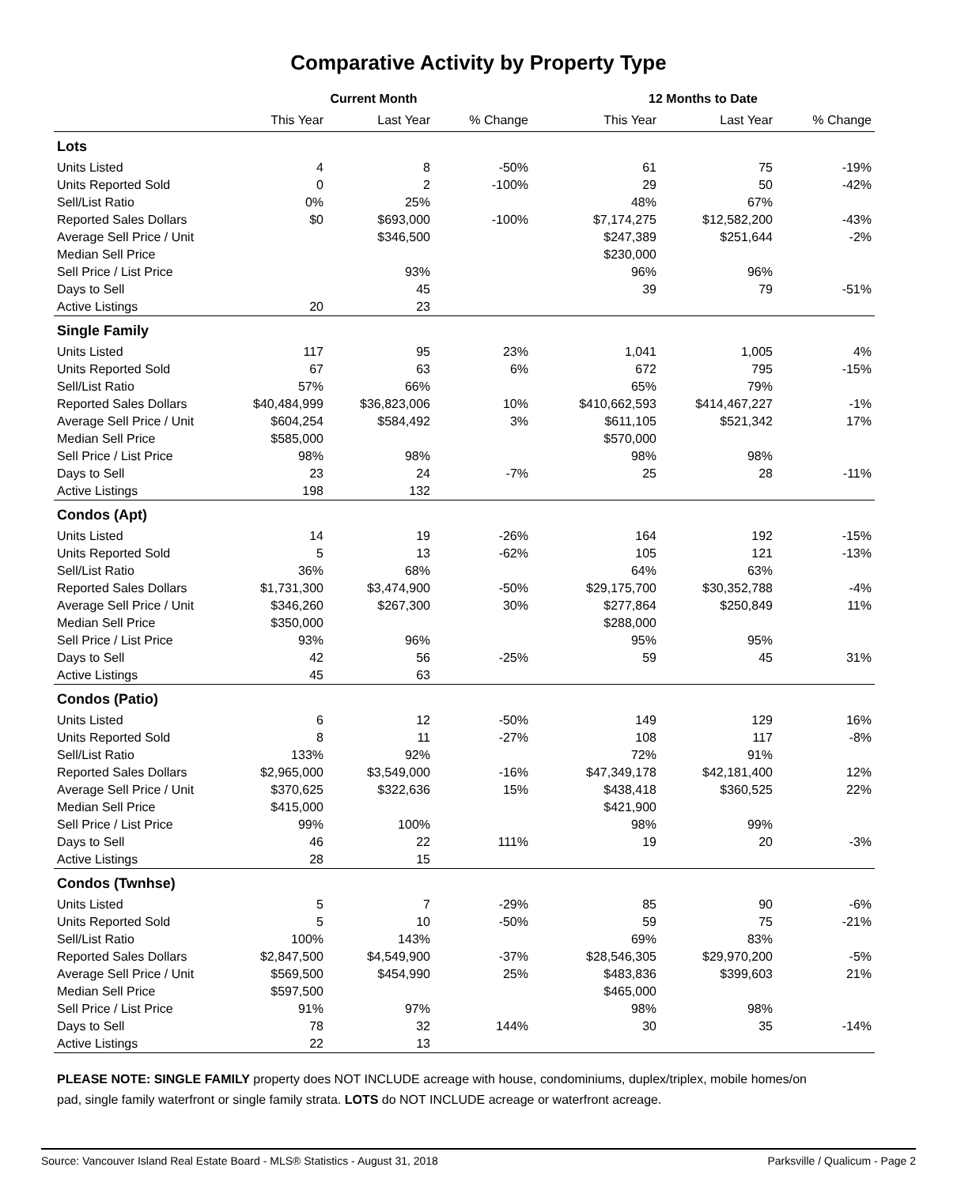Comparative Activity by Property Type
| | Current Month | | | 12 Months to Date | | |
| --- | --- | --- | --- | --- | --- | --- |
| | This Year | Last Year | % Change | This Year | Last Year | % Change |
| Lots | | | | | | |
| Units Listed | 4 | 8 | -50% | 61 | 75 | -19% |
| Units Reported Sold | 0 | 2 | -100% | 29 | 50 | -42% |
| Sell/List Ratio | 0% | 25% | | 48% | 67% | |
| Reported Sales Dollars | $0 | $693,000 | -100% | $7,174,275 | $12,582,200 | -43% |
| Average Sell Price / Unit | | $346,500 | | $247,389 | $251,644 | -2% |
| Median Sell Price | | | | $230,000 | | |
| Sell Price / List Price | | 93% | | 96% | 96% | |
| Days to Sell | | 45 | | 39 | 79 | -51% |
| Active Listings | 20 | 23 | | | | |
| Single Family | | | | | | |
| Units Listed | 117 | 95 | 23% | 1,041 | 1,005 | 4% |
| Units Reported Sold | 67 | 63 | 6% | 672 | 795 | -15% |
| Sell/List Ratio | 57% | 66% | | 65% | 79% | |
| Reported Sales Dollars | $40,484,999 | $36,823,006 | 10% | $410,662,593 | $414,467,227 | -1% |
| Average Sell Price / Unit | $604,254 | $584,492 | 3% | $611,105 | $521,342 | 17% |
| Median Sell Price | $585,000 | | | $570,000 | | |
| Sell Price / List Price | 98% | 98% | | 98% | 98% | |
| Days to Sell | 23 | 24 | -7% | 25 | 28 | -11% |
| Active Listings | 198 | 132 | | | | |
| Condos (Apt) | | | | | | |
| Units Listed | 14 | 19 | -26% | 164 | 192 | -15% |
| Units Reported Sold | 5 | 13 | -62% | 105 | 121 | -13% |
| Sell/List Ratio | 36% | 68% | | 64% | 63% | |
| Reported Sales Dollars | $1,731,300 | $3,474,900 | -50% | $29,175,700 | $30,352,788 | -4% |
| Average Sell Price / Unit | $346,260 | $267,300 | 30% | $277,864 | $250,849 | 11% |
| Median Sell Price | $350,000 | | | $288,000 | | |
| Sell Price / List Price | 93% | 96% | | 95% | 95% | |
| Days to Sell | 42 | 56 | -25% | 59 | 45 | 31% |
| Active Listings | 45 | 63 | | | | |
| Condos (Patio) | | | | | | |
| Units Listed | 6 | 12 | -50% | 149 | 129 | 16% |
| Units Reported Sold | 8 | 11 | -27% | 108 | 117 | -8% |
| Sell/List Ratio | 133% | 92% | | 72% | 91% | |
| Reported Sales Dollars | $2,965,000 | $3,549,000 | -16% | $47,349,178 | $42,181,400 | 12% |
| Average Sell Price / Unit | $370,625 | $322,636 | 15% | $438,418 | $360,525 | 22% |
| Median Sell Price | $415,000 | | | $421,900 | | |
| Sell Price / List Price | 99% | 100% | | 98% | 99% | |
| Days to Sell | 46 | 22 | 111% | 19 | 20 | -3% |
| Active Listings | 28 | 15 | | | | |
| Condos (Twnhse) | | | | | | |
| Units Listed | 5 | 7 | -29% | 85 | 90 | -6% |
| Units Reported Sold | 5 | 10 | -50% | 59 | 75 | -21% |
| Sell/List Ratio | 100% | 143% | | 69% | 83% | |
| Reported Sales Dollars | $2,847,500 | $4,549,900 | -37% | $28,546,305 | $29,970,200 | -5% |
| Average Sell Price / Unit | $569,500 | $454,990 | 25% | $483,836 | $399,603 | 21% |
| Median Sell Price | $597,500 | | | $465,000 | | |
| Sell Price / List Price | 91% | 97% | | 98% | 98% | |
| Days to Sell | 78 | 32 | 144% | 30 | 35 | -14% |
| Active Listings | 22 | 13 | | | | |
PLEASE NOTE: SINGLE FAMILY property does NOT INCLUDE acreage with house, condominiums, duplex/triplex, mobile homes/on pad, single family waterfront or single family strata. LOTS do NOT INCLUDE acreage or waterfront acreage.
Source: Vancouver Island Real Estate Board - MLS® Statistics - August 31, 2018 Parksville / Qualicum - Page 2